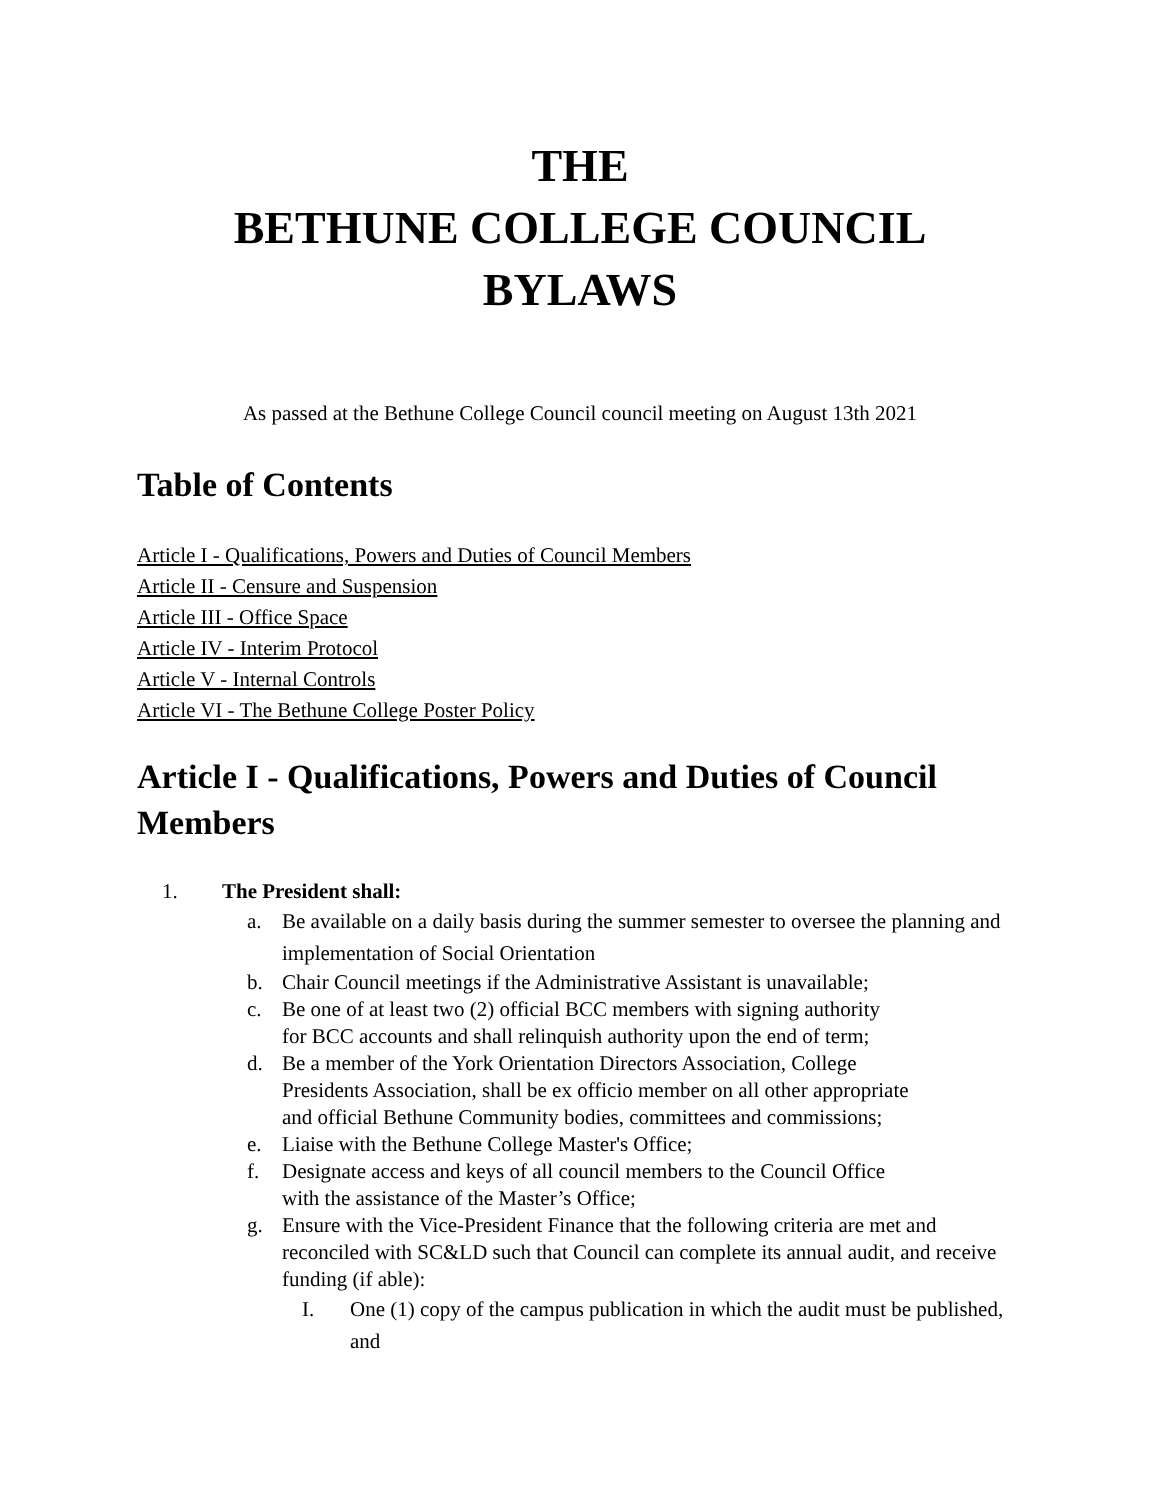THE
BETHUNE COLLEGE COUNCIL
BYLAWS
As passed at the Bethune College Council council meeting on August 13th 2021
Table of Contents
Article I - Qualifications, Powers and Duties of Council Members
Article II - Censure and Suspension
Article III - Office Space
Article IV - Interim Protocol
Article V - Internal Controls
Article VI - The Bethune College Poster Policy
Article I - Qualifications, Powers and Duties of Council Members
1. The President shall:
a. Be available on a daily basis during the summer semester to oversee the planning and implementation of Social Orientation
b. Chair Council meetings if the Administrative Assistant is unavailable;
c. Be one of at least two (2) official BCC members with signing authority
for BCC accounts and shall relinquish authority upon the end of term;
d. Be a member of the York Orientation Directors Association, College
Presidents Association, shall be ex officio member on all other appropriate
and official Bethune Community bodies, committees and commissions;
e. Liaise with the Bethune College Master's Office;
f. Designate access and keys of all council members to the Council Office
with the assistance of the Master’s Office;
g. Ensure with the Vice-President Finance that the following criteria are met and reconciled with SC&LD such that Council can complete its annual audit, and receive funding (if able):
I. One (1) copy of the campus publication in which the audit must be published, and